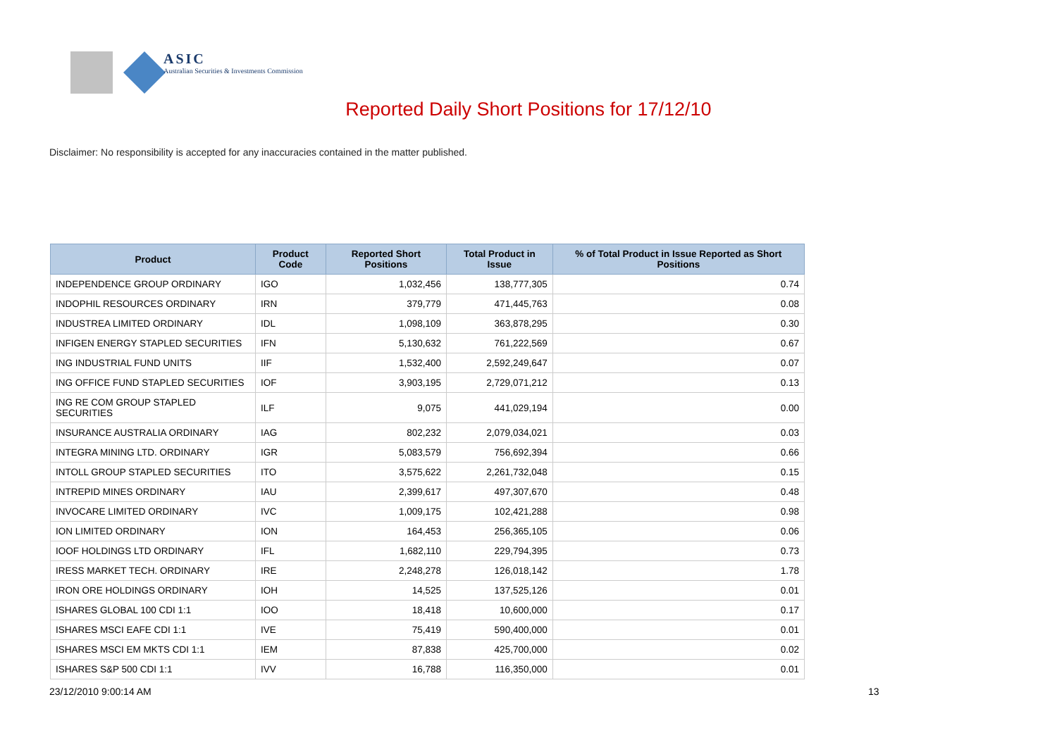ASIC
Australian Securities & Investments Commission
Reported Daily Short Positions for 17/12/10
Disclaimer: No responsibility is accepted for any inaccuracies contained in the matter published.
| Product | Product Code | Reported Short Positions | Total Product in Issue | % of Total Product in Issue Reported as Short Positions |
| --- | --- | --- | --- | --- |
| INDEPENDENCE GROUP ORDINARY | IGO | 1,032,456 | 138,777,305 | 0.74 |
| INDOPHIL RESOURCES ORDINARY | IRN | 379,779 | 471,445,763 | 0.08 |
| INDUSTREA LIMITED ORDINARY | IDL | 1,098,109 | 363,878,295 | 0.30 |
| INFIGEN ENERGY STAPLED SECURITIES | IFN | 5,130,632 | 761,222,569 | 0.67 |
| ING INDUSTRIAL FUND UNITS | IIF | 1,532,400 | 2,592,249,647 | 0.07 |
| ING OFFICE FUND STAPLED SECURITIES | IOF | 3,903,195 | 2,729,071,212 | 0.13 |
| ING RE COM GROUP STAPLED SECURITIES | ILF | 9,075 | 441,029,194 | 0.00 |
| INSURANCE AUSTRALIA ORDINARY | IAG | 802,232 | 2,079,034,021 | 0.03 |
| INTEGRA MINING LTD. ORDINARY | IGR | 5,083,579 | 756,692,394 | 0.66 |
| INTOLL GROUP STAPLED SECURITIES | ITO | 3,575,622 | 2,261,732,048 | 0.15 |
| INTREPID MINES ORDINARY | IAU | 2,399,617 | 497,307,670 | 0.48 |
| INVOCARE LIMITED ORDINARY | IVC | 1,009,175 | 102,421,288 | 0.98 |
| ION LIMITED ORDINARY | ION | 164,453 | 256,365,105 | 0.06 |
| IOOF HOLDINGS LTD ORDINARY | IFL | 1,682,110 | 229,794,395 | 0.73 |
| IRESS MARKET TECH. ORDINARY | IRE | 2,248,278 | 126,018,142 | 1.78 |
| IRON ORE HOLDINGS ORDINARY | IOH | 14,525 | 137,525,126 | 0.01 |
| ISHARES GLOBAL 100 CDI 1:1 | IOO | 18,418 | 10,600,000 | 0.17 |
| ISHARES MSCI EAFE CDI 1:1 | IVE | 75,419 | 590,400,000 | 0.01 |
| ISHARES MSCI EM MKTS CDI 1:1 | IEM | 87,838 | 425,700,000 | 0.02 |
| ISHARES S&P 500 CDI 1:1 | IVV | 16,788 | 116,350,000 | 0.01 |
23/12/2010 9:00:14 AM 13